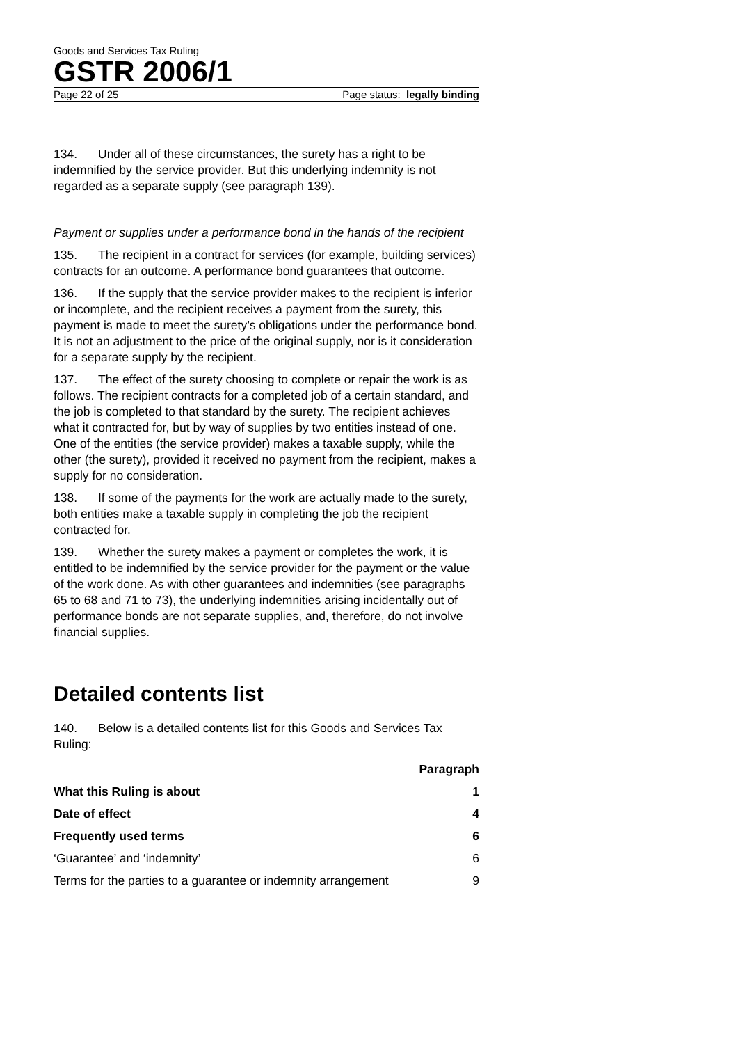Goods and Services Tax Ruling
GSTR 2006/1
Page 22 of 25 Page status: legally binding
134. Under all of these circumstances, the surety has a right to be indemnified by the service provider. But this underlying indemnity is not regarded as a separate supply (see paragraph 139).
Payment or supplies under a performance bond in the hands of the recipient
135. The recipient in a contract for services (for example, building services) contracts for an outcome. A performance bond guarantees that outcome.
136. If the supply that the service provider makes to the recipient is inferior or incomplete, and the recipient receives a payment from the surety, this payment is made to meet the surety’s obligations under the performance bond. It is not an adjustment to the price of the original supply, nor is it consideration for a separate supply by the recipient.
137. The effect of the surety choosing to complete or repair the work is as follows. The recipient contracts for a completed job of a certain standard, and the job is completed to that standard by the surety. The recipient achieves what it contracted for, but by way of supplies by two entities instead of one. One of the entities (the service provider) makes a taxable supply, while the other (the surety), provided it received no payment from the recipient, makes a supply for no consideration.
138. If some of the payments for the work are actually made to the surety, both entities make a taxable supply in completing the job the recipient contracted for.
139. Whether the surety makes a payment or completes the work, it is entitled to be indemnified by the service provider for the payment or the value of the work done. As with other guarantees and indemnities (see paragraphs 65 to 68 and 71 to 73), the underlying indemnities arising incidentally out of performance bonds are not separate supplies, and, therefore, do not involve financial supplies.
Detailed contents list
140. Below is a detailed contents list for this Goods and Services Tax Ruling:
| | Paragraph |
| --- | --- |
| What this Ruling is about | 1 |
| Date of effect | 4 |
| Frequently used terms | 6 |
| ‘Guarantee’ and ‘indemnity’ | 6 |
| Terms for the parties to a guarantee or indemnity arrangement | 9 |